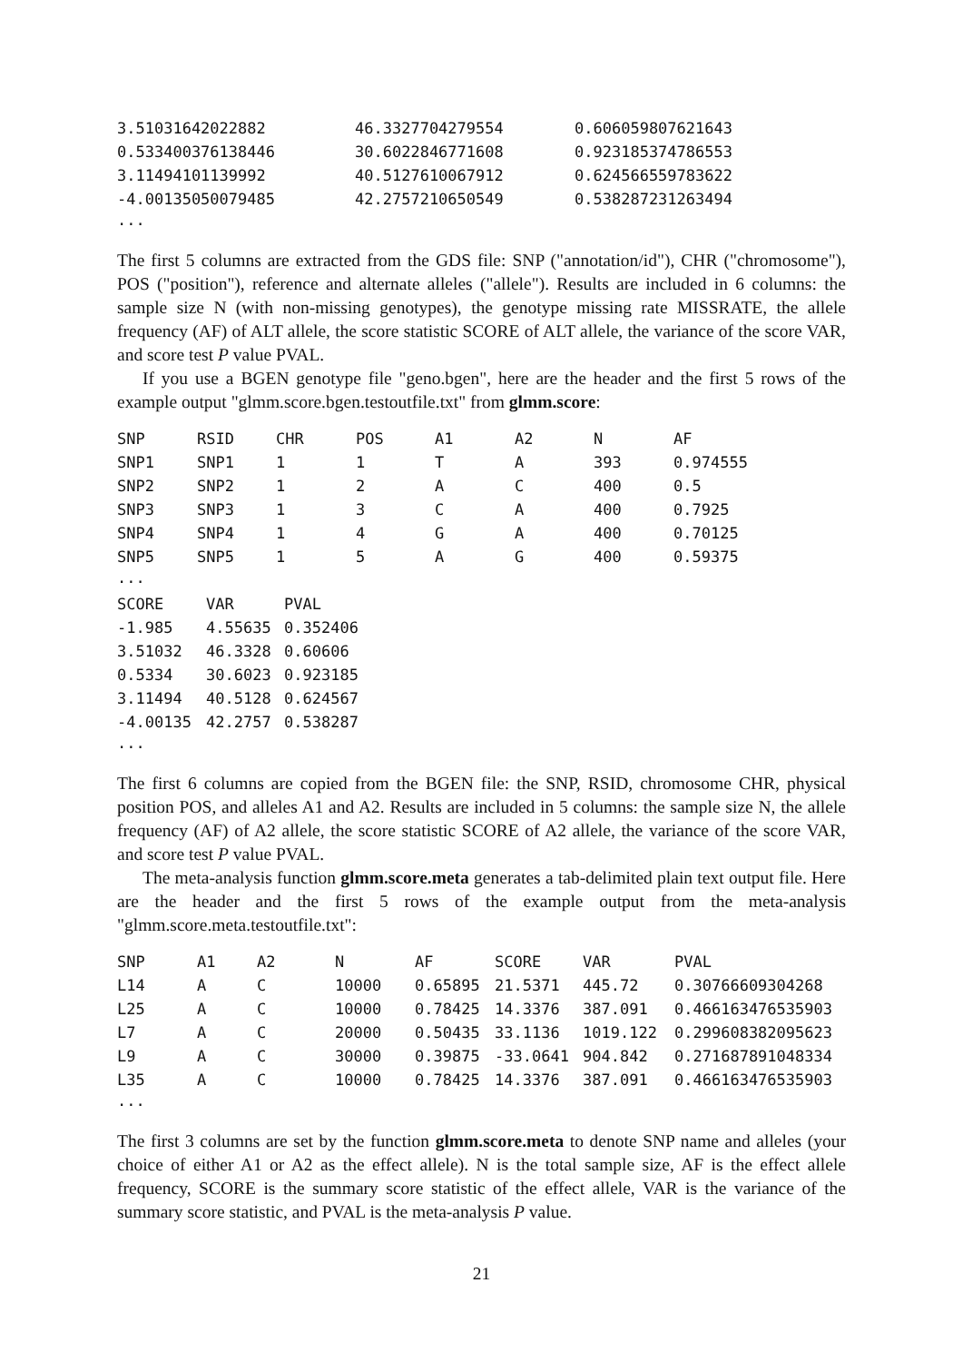| 3.51031642022882 | 46.3327704279554 | 0.606059807621643 |
| 0.533400376138446 | 30.6022846771608 | 0.923185374786553 |
| 3.11494101139992 | 40.5127610067912 | 0.624566559783622 |
| -4.00135050079485 | 42.2757210650549 | 0.538287231263494 |
...
The first 5 columns are extracted from the GDS file: SNP ("annotation/id"), CHR ("chromosome"), POS ("position"), reference and alternate alleles ("allele"). Results are included in 6 columns: the sample size N (with non-missing genotypes), the genotype missing rate MISSRATE, the allele frequency (AF) of ALT allele, the score statistic SCORE of ALT allele, the variance of the score VAR, and score test P value PVAL.
If you use a BGEN genotype file "geno.bgen", here are the header and the first 5 rows of the example output "glmm.score.bgen.testoutfile.txt" from glmm.score:
| SNP | RSID | CHR | POS | A1 | A2 | N | AF |
| --- | --- | --- | --- | --- | --- | --- | --- |
| SNP1 | SNP1 | 1 | 1 | T | A | 393 | 0.974555 |
| SNP2 | SNP2 | 1 | 2 | A | C | 400 | 0.5 |
| SNP3 | SNP3 | 1 | 3 | C | A | 400 | 0.7925 |
| SNP4 | SNP4 | 1 | 4 | G | A | 400 | 0.70125 |
| SNP5 | SNP5 | 1 | 5 | A | G | 400 | 0.59375 |
...
| SCORE | VAR | PVAL |
| --- | --- | --- |
| -1.985 | 4.55635 | 0.352406 |
| 3.51032 | 46.3328 | 0.60606 |
| 0.5334 | 30.6023 | 0.923185 |
| 3.11494 | 40.5128 | 0.624567 |
| -4.00135 | 42.2757 | 0.538287 |
...
The first 6 columns are copied from the BGEN file: the SNP, RSID, chromosome CHR, physical position POS, and alleles A1 and A2. Results are included in 5 columns: the sample size N, the allele frequency (AF) of A2 allele, the score statistic SCORE of A2 allele, the variance of the score VAR, and score test P value PVAL.
The meta-analysis function glmm.score.meta generates a tab-delimited plain text output file. Here are the header and the first 5 rows of the example output from the meta-analysis "glmm.score.meta.testoutfile.txt":
| SNP | A1 | A2 | N | AF | SCORE | VAR | PVAL |
| --- | --- | --- | --- | --- | --- | --- | --- |
| L14 | A | C | 10000 | 0.65895 | 21.5371 | 445.72 | 0.30766609304268 |
| L25 | A | C | 10000 | 0.78425 | 14.3376 | 387.091 | 0.466163476535903 |
| L7 | A | C | 20000 | 0.50435 | 33.1136 | 1019.122 | 0.299608382095623 |
| L9 | A | C | 30000 | 0.39875 | -33.0641 | 904.842 | 0.271687891048334 |
| L35 | A | C | 10000 | 0.78425 | 14.3376 | 387.091 | 0.466163476535903 |
...
The first 3 columns are set by the function glmm.score.meta to denote SNP name and alleles (your choice of either A1 or A2 as the effect allele). N is the total sample size, AF is the effect allele frequency, SCORE is the summary score statistic of the effect allele, VAR is the variance of the summary score statistic, and PVAL is the meta-analysis P value.
21